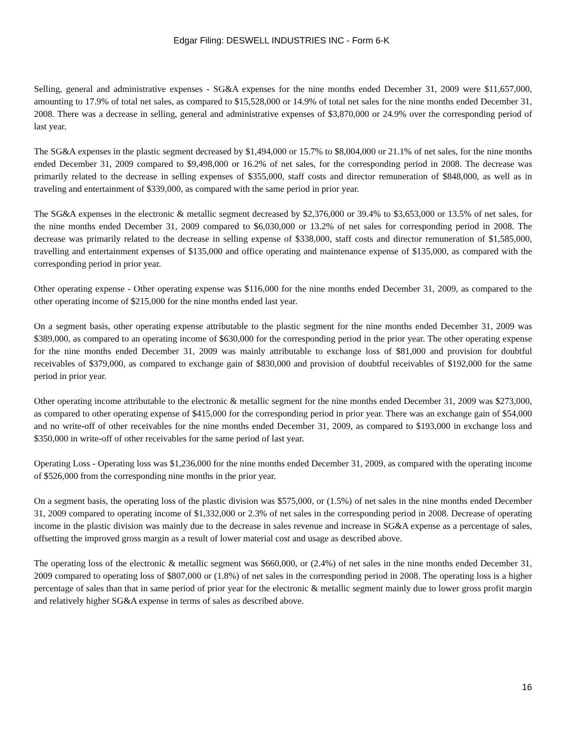Edgar Filing: DESWELL INDUSTRIES INC - Form 6-K
Selling, general and administrative expenses - SG&A expenses for the nine months ended December 31, 2009 were $11,657,000, amounting to 17.9% of total net sales, as compared to $15,528,000 or 14.9% of total net sales for the nine months ended December 31, 2008. There was a decrease in selling, general and administrative expenses of $3,870,000 or 24.9% over the corresponding period of last year.
The SG&A expenses in the plastic segment decreased by $1,494,000 or 15.7% to $8,004,000 or 21.1% of net sales, for the nine months ended December 31, 2009 compared to $9,498,000 or 16.2% of net sales, for the corresponding period in 2008. The decrease was primarily related to the decrease in selling expenses of $355,000, staff costs and director remuneration of $848,000, as well as in traveling and entertainment of $339,000, as compared with the same period in prior year.
The SG&A expenses in the electronic & metallic segment decreased by $2,376,000 or 39.4% to $3,653,000 or 13.5% of net sales, for the nine months ended December 31, 2009 compared to $6,030,000 or 13.2% of net sales for corresponding period in 2008. The decrease was primarily related to the decrease in selling expense of $338,000, staff costs and director remuneration of $1,585,000, travelling and entertainment expenses of $135,000 and office operating and maintenance expense of $135,000, as compared with the corresponding period in prior year.
Other operating expense - Other operating expense was $116,000 for the nine months ended December 31, 2009, as compared to the other operating income of $215,000 for the nine months ended last year.
On a segment basis, other operating expense attributable to the plastic segment for the nine months ended December 31, 2009 was $389,000, as compared to an operating income of $630,000 for the corresponding period in the prior year. The other operating expense for the nine months ended December 31, 2009 was mainly attributable to exchange loss of $81,000 and provision for doubtful receivables of $379,000, as compared to exchange gain of $830,000 and provision of doubtful receivables of $192,000 for the same period in prior year.
Other operating income attributable to the electronic & metallic segment for the nine months ended December 31, 2009 was $273,000, as compared to other operating expense of $415,000 for the corresponding period in prior year. There was an exchange gain of $54,000 and no write-off of other receivables for the nine months ended December 31, 2009, as compared to $193,000 in exchange loss and $350,000 in write-off of other receivables for the same period of last year.
Operating Loss - Operating loss was $1,236,000 for the nine months ended December 31, 2009, as compared with the operating income of $526,000 from the corresponding nine months in the prior year.
On a segment basis, the operating loss of the plastic division was $575,000, or (1.5%) of net sales in the nine months ended December 31, 2009 compared to operating income of $1,332,000 or 2.3% of net sales in the corresponding period in 2008. Decrease of operating income in the plastic division was mainly due to the decrease in sales revenue and increase in SG&A expense as a percentage of sales, offsetting the improved gross margin as a result of lower material cost and usage as described above.
The operating loss of the electronic & metallic segment was $660,000, or (2.4%) of net sales in the nine months ended December 31, 2009 compared to operating loss of $807,000 or (1.8%) of net sales in the corresponding period in 2008. The operating loss is a higher percentage of sales than that in same period of prior year for the electronic & metallic segment mainly due to lower gross profit margin and relatively higher SG&A expense in terms of sales as described above.
16